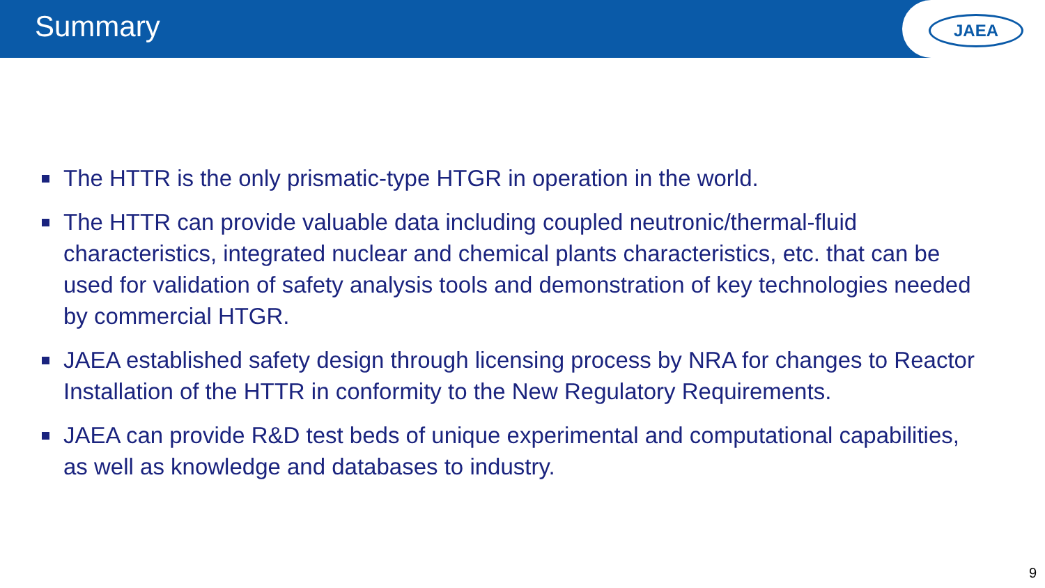Summary
JAEA
The HTTR is the only prismatic-type HTGR in operation in the world.
The HTTR can provide valuable data including coupled neutronic/thermal-fluid characteristics, integrated nuclear and chemical plants characteristics, etc. that can be used for validation of safety analysis tools and demonstration of key technologies needed by commercial HTGR.
JAEA established safety design through licensing process by NRA for changes to Reactor Installation of the HTTR in conformity to the New Regulatory Requirements.
JAEA can provide R&D test beds of unique experimental and computational capabilities, as well as knowledge and databases to industry.
9